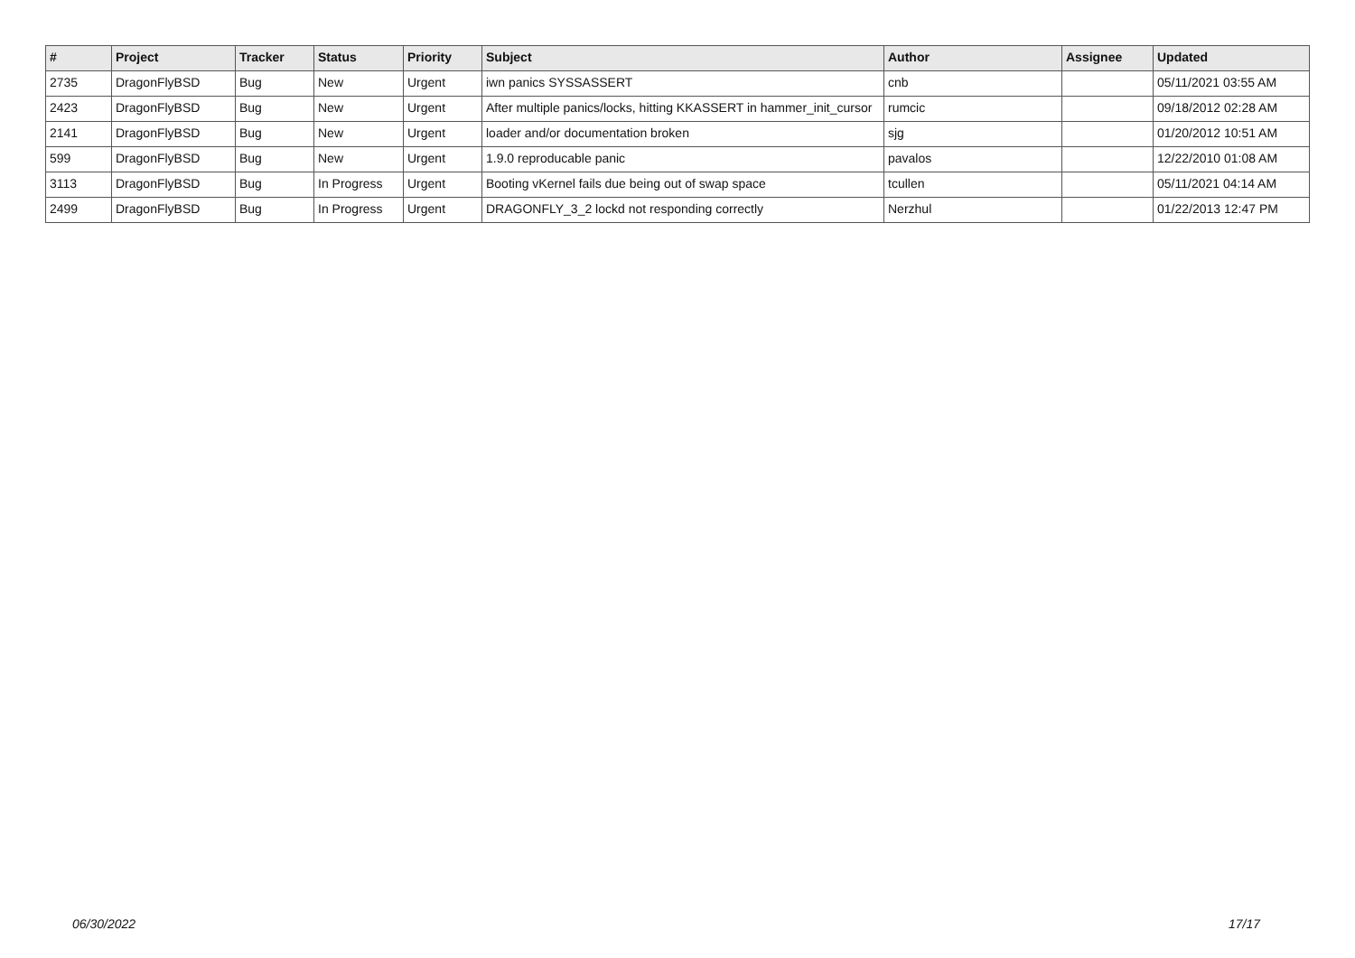| # | Project | Tracker | Status | Priority | Subject | Author | Assignee | Updated |
| --- | --- | --- | --- | --- | --- | --- | --- | --- |
| 2735 | DragonFlyBSD | Bug | New | Urgent | iwn panics SYSSASSERT | cnb | | 05/11/2021 03:55 AM |
| 2423 | DragonFlyBSD | Bug | New | Urgent | After multiple panics/locks, hitting KKASSERT in hammer_init_cursor | rumcic | | 09/18/2012 02:28 AM |
| 2141 | DragonFlyBSD | Bug | New | Urgent | loader and/or documentation broken | sjg | | 01/20/2012 10:51 AM |
| 599 | DragonFlyBSD | Bug | New | Urgent | 1.9.0 reproducable panic | pavalos | | 12/22/2010 01:08 AM |
| 3113 | DragonFlyBSD | Bug | In Progress | Urgent | Booting vKernel fails due being out of swap space | tcullen | | 05/11/2021 04:14 AM |
| 2499 | DragonFlyBSD | Bug | In Progress | Urgent | DRAGONFLY_3_2 lockd not responding correctly | Nerzhul | | 01/22/2013 12:47 PM |
06/30/2022 17/17